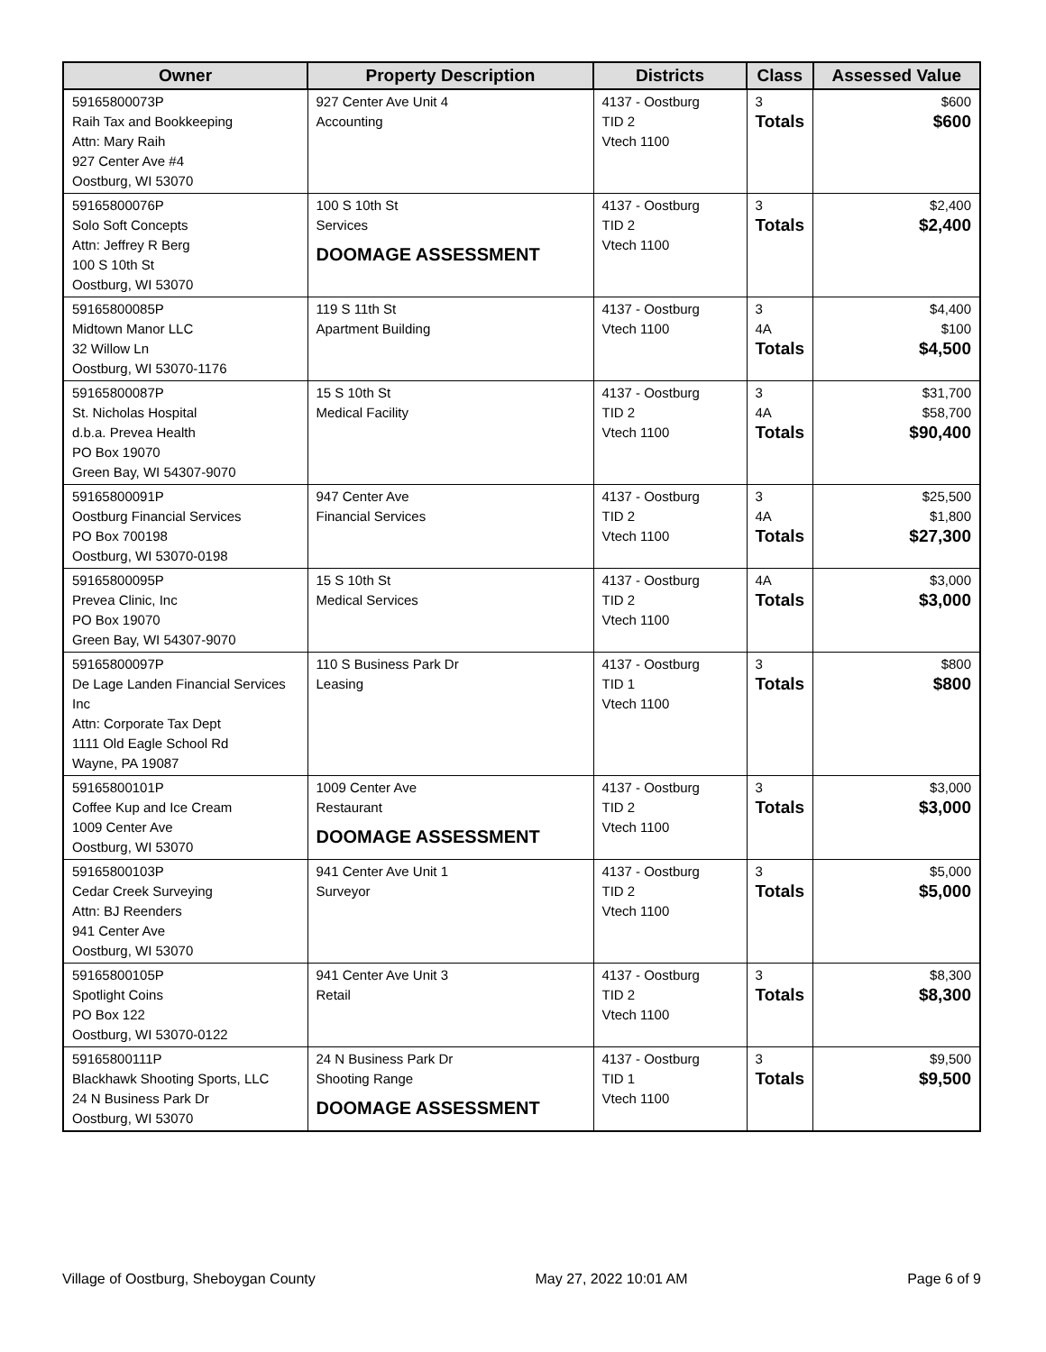| Owner | Property Description | Districts | Class | Assessed Value |
| --- | --- | --- | --- | --- |
| 59165800073P Raih Tax and Bookkeeping Attn: Mary Raih 927 Center Ave #4 Oostburg, WI 53070 | 927 Center Ave Unit 4 Accounting | 4137 - Oostburg TID 2 Vtech 1100 | 3 Totals | $600 $600 |
| 59165800076P Solo Soft Concepts Attn: Jeffrey R Berg 100 S 10th St Oostburg, WI 53070 | 100 S 10th St Services DOOMAGE ASSESSMENT | 4137 - Oostburg TID 2 Vtech 1100 | 3 Totals | $2,400 $2,400 |
| 59165800085P Midtown Manor LLC 32 Willow Ln Oostburg, WI 53070-1176 | 119 S 11th St Apartment Building | 4137 - Oostburg Vtech 1100 | 3 4A Totals | $4,400 $100 $4,500 |
| 59165800087P St. Nicholas Hospital d.b.a. Prevea Health PO Box 19070 Green Bay, WI 54307-9070 | 15 S 10th St Medical Facility | 4137 - Oostburg TID 2 Vtech 1100 | 3 4A Totals | $31,700 $58,700 $90,400 |
| 59165800091P Oostburg Financial Services PO Box 700198 Oostburg, WI 53070-0198 | 947 Center Ave Financial Services | 4137 - Oostburg TID 2 Vtech 1100 | 3 4A Totals | $25,500 $1,800 $27,300 |
| 59165800095P Prevea Clinic, Inc PO Box 19070 Green Bay, WI 54307-9070 | 15 S 10th St Medical Services | 4137 - Oostburg TID 2 Vtech 1100 | 4A Totals | $3,000 $3,000 |
| 59165800097P De Lage Landen Financial Services Inc Attn: Corporate Tax Dept 1111 Old Eagle School Rd Wayne, PA 19087 | 110 S Business Park Dr Leasing | 4137 - Oostburg TID 1 Vtech 1100 | 3 Totals | $800 $800 |
| 59165800101P Coffee Kup and Ice Cream 1009 Center Ave Oostburg, WI 53070 | 1009 Center Ave Restaurant DOOMAGE ASSESSMENT | 4137 - Oostburg TID 2 Vtech 1100 | 3 Totals | $3,000 $3,000 |
| 59165800103P Cedar Creek Surveying Attn: BJ Reenders 941 Center Ave Oostburg, WI 53070 | 941 Center Ave Unit 1 Surveyor | 4137 - Oostburg TID 2 Vtech 1100 | 3 Totals | $5,000 $5,000 |
| 59165800105P Spotlight Coins PO Box 122 Oostburg, WI 53070-0122 | 941 Center Ave Unit 3 Retail | 4137 - Oostburg TID 2 Vtech 1100 | 3 Totals | $8,300 $8,300 |
| 59165800111P Blackhawk Shooting Sports, LLC 24 N Business Park Dr Oostburg, WI 53070 | 24 N Business Park Dr Shooting Range DOOMAGE ASSESSMENT | 4137 - Oostburg TID 1 Vtech 1100 | 3 Totals | $9,500 $9,500 |
Village of Oostburg, Sheboygan County May 27, 2022 10:01 AM Page 6 of 9